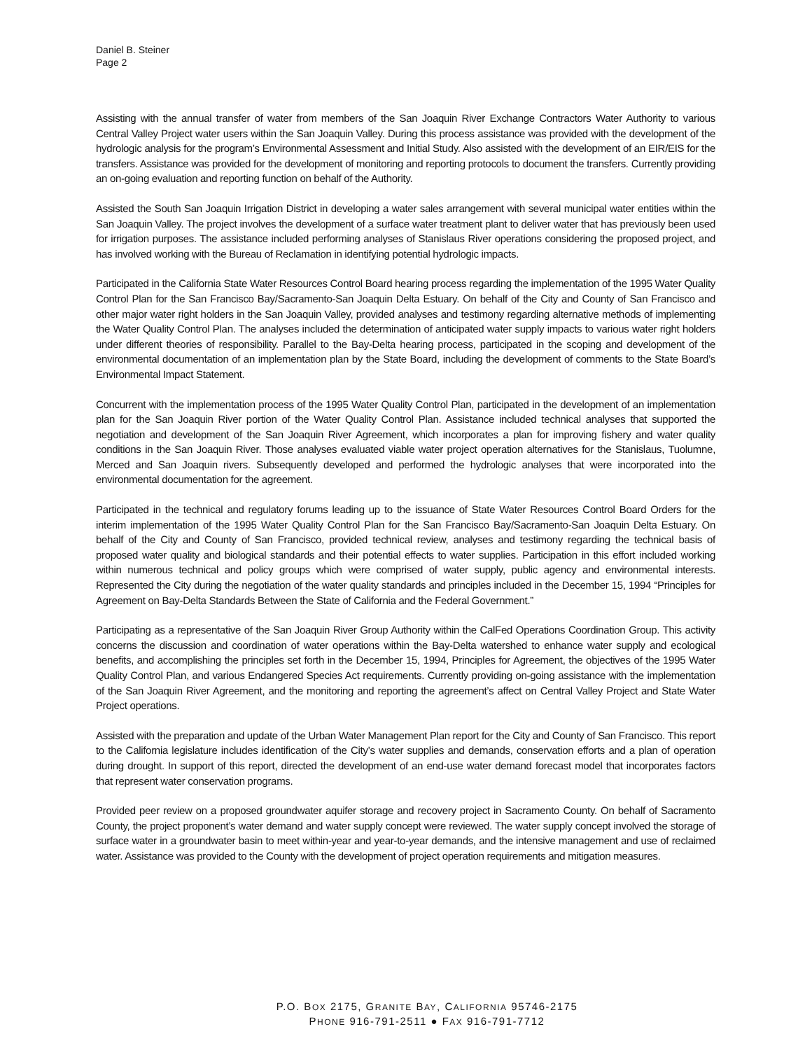Daniel B. Steiner
Page 2
Assisting with the annual transfer of water from members of the San Joaquin River Exchange Contractors Water Authority to various Central Valley Project water users within the San Joaquin Valley. During this process assistance was provided with the development of the hydrologic analysis for the program’s Environmental Assessment and Initial Study. Also assisted with the development of an EIR/EIS for the transfers. Assistance was provided for the development of monitoring and reporting protocols to document the transfers. Currently providing an on-going evaluation and reporting function on behalf of the Authority.
Assisted the South San Joaquin Irrigation District in developing a water sales arrangement with several municipal water entities within the San Joaquin Valley. The project involves the development of a surface water treatment plant to deliver water that has previously been used for irrigation purposes. The assistance included performing analyses of Stanislaus River operations considering the proposed project, and has involved working with the Bureau of Reclamation in identifying potential hydrologic impacts.
Participated in the California State Water Resources Control Board hearing process regarding the implementation of the 1995 Water Quality Control Plan for the San Francisco Bay/Sacramento-San Joaquin Delta Estuary. On behalf of the City and County of San Francisco and other major water right holders in the San Joaquin Valley, provided analyses and testimony regarding alternative methods of implementing the Water Quality Control Plan. The analyses included the determination of anticipated water supply impacts to various water right holders under different theories of responsibility. Parallel to the Bay-Delta hearing process, participated in the scoping and development of the environmental documentation of an implementation plan by the State Board, including the development of comments to the State Board’s Environmental Impact Statement.
Concurrent with the implementation process of the 1995 Water Quality Control Plan, participated in the development of an implementation plan for the San Joaquin River portion of the Water Quality Control Plan. Assistance included technical analyses that supported the negotiation and development of the San Joaquin River Agreement, which incorporates a plan for improving fishery and water quality conditions in the San Joaquin River. Those analyses evaluated viable water project operation alternatives for the Stanislaus, Tuolumne, Merced and San Joaquin rivers. Subsequently developed and performed the hydrologic analyses that were incorporated into the environmental documentation for the agreement.
Participated in the technical and regulatory forums leading up to the issuance of State Water Resources Control Board Orders for the interim implementation of the 1995 Water Quality Control Plan for the San Francisco Bay/Sacramento-San Joaquin Delta Estuary. On behalf of the City and County of San Francisco, provided technical review, analyses and testimony regarding the technical basis of proposed water quality and biological standards and their potential effects to water supplies. Participation in this effort included working within numerous technical and policy groups which were comprised of water supply, public agency and environmental interests. Represented the City during the negotiation of the water quality standards and principles included in the December 15, 1994 “Principles for Agreement on Bay-Delta Standards Between the State of California and the Federal Government.”
Participating as a representative of the San Joaquin River Group Authority within the CalFed Operations Coordination Group. This activity concerns the discussion and coordination of water operations within the Bay-Delta watershed to enhance water supply and ecological benefits, and accomplishing the principles set forth in the December 15, 1994, Principles for Agreement, the objectives of the 1995 Water Quality Control Plan, and various Endangered Species Act requirements. Currently providing on-going assistance with the implementation of the San Joaquin River Agreement, and the monitoring and reporting the agreement’s affect on Central Valley Project and State Water Project operations.
Assisted with the preparation and update of the Urban Water Management Plan report for the City and County of San Francisco. This report to the California legislature includes identification of the City’s water supplies and demands, conservation efforts and a plan of operation during drought. In support of this report, directed the development of an end-use water demand forecast model that incorporates factors that represent water conservation programs.
Provided peer review on a proposed groundwater aquifer storage and recovery project in Sacramento County. On behalf of Sacramento County, the project proponent’s water demand and water supply concept were reviewed. The water supply concept involved the storage of surface water in a groundwater basin to meet within-year and year-to-year demands, and the intensive management and use of reclaimed water. Assistance was provided to the County with the development of project operation requirements and mitigation measures.
P.O. BOX 2175, GRANITE BAY, CALIFORNIA 95746-2175
PHONE 916-791-2511 ● FAX 916-791-7712